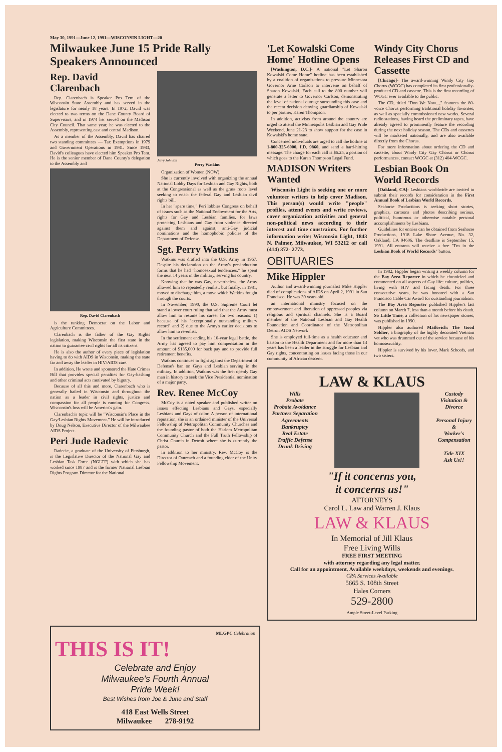May 30, 1991—June 12, 1991—WISCONSIN LIGHT—20
Milwaukee June 15 Pride Rally Speakers Announced
Rep. David Clarenbach
Rep. Clarenbach is Speaker Pro Tem of the Wisconsin State Assembly and has served in the legislature for nearly 18 years. In 1972, David was elected to two terms on the Dane County Board of Supervisors, and in 1974 her served on the Madison City Council. That same year, he was elected to the Assembly, representing east and central Madison.
As a member of the Assembly, David has chaired two standing committees — Tax Exemptions in 1979 and Government Operations in 1981. Since 1983, David's colleagues have elected him Speaker Pro Tem. He is the senior member of Dane County's delegation to the Assembly and
Rep. David Clarenbach
is the ranking Democrat on the Labor and Agriculture Committees.
Clarenbach is the father of the Gay Rights legislation, making Wisconsin the first state in the nation to guarantee civil rights for all its citizens.
He is also the author of every piece of legislation having to do with AIDS in Wisconsin, making the state far and away the leader in HIV/AIDS care.
In addition, He wrote and sponsored the Hate Crimes Bill that provides special penalties for Gay-bashing and other criminal acts motivated by bigotry.
Because of all this and more, Clarenbach who is generally hailed in Wisconsin and throughout the nation as a leader in civil rights, justice and compassion for all people is running for Congress. Wisconsin's loss will be America's gain.
Clarenbach's topic will be "Wisconsin's Place in the Gay/Lesbian Rights Movement." He will be introduced by Doug Nelson, Executive Director of the Milwaukee AIDS Project.
Peri Jude Radevic
Radecic, a graduate of the University of Pittsburgh, is the Legislative Director of the National Gay and Lesbian Task Force (NGLTF) with which she has worked since 1987 and is the former National Lesbian Rights Program Director for the National
Jerry Johnson
Perry Watkins
Organization of Women (NOW).
She is currently involved with organizing the annual National Lobby Days for Lesbian and Gay Rights, both at the Congressional as well as the grass roots level seeking to enact the federal Gay and Lesbian civil rights bill.
In her "spare time," Peri lobbies Congress on behalf of issues such as the National Endowment for the Arts, rights for Gay and Lesbian families, for laws protecting Lesbians and Gay from violence directed against them and against, anti-Gay judicial nominations and the homophobic policies of the Department of Defense.
Sgt. Perry Watkins
Watkins was drafted into the U.S. Army in 1967. Despite his declaration on the Army's pre-induction forms that he had "homosexual tendencies," he spent the next 14 years in the military, serving his country.
Knowing that he was Gay, nevertheless, the Army allowed him to repeatedly reinlist, but finally, in 1981, moved to discharge him, a move which Watkins fought through the courts.
In November, 1990, the U.S. Supreme Court let stand a lower court ruling that said that the Army must allow him to resume his career for two reasons: 1) because of his "exceptionally outstanding military record" and 2) due to the Army's earlier decisions to allow him to re-enlist.
In the settlement ending his 10-year legal battle, the Army has agreed to pay him compensation in the amount of $135,000 for back pay and to provide full retirement benefits.
Watkins continues to fight against the Department of Defense's ban on Gays and Lesbian serving in the military. In addition, Watkins was the first openly Gay man in history to seek the Vice Presidential nomination of a major party.
Rev. Renee McCoy
McCoy is a noted speaker and published writer on issues effecting Lesbians and Gays, especially Lesbians and Gays of color. A person of international reputation, she is an ordained minister of the Universal Fellowship of Metropolitan Community Churches and the founding pastor of both the Harlem Metropolitan Community Church and the Full Truth Fellowship of Christ Church in Detroit where she is currently the pastor.
In addition to her ministry, Rev. McCoy is the Director of Outreach and a founding elder of the Unity Fellowship Movement,
'Let Kowalski Come Home' Hotline Opens
[Washington, D.C.]- A national "Let Sharon Kowalski Come Home" hotline has been established by a coalition of organizations to pressure Minnesota Governor Arne Carlson to intervene on behalf of Sharon Kowalski. Each call to the 800 number will generate a letter to Governor Carlson, demonstrating the level of national outrage surrounding this case and the recent decision denying guardianship of Kowalski to per partner, Karen Thompson.
In addition, activists from around the country are urged to attend the Minneapolis Lesbian and Gay Pride Weekend, June 21-23 to show support for the case in Kowalski's home state.
Concerned individuals are urged to call the hotline at 1-800-325-6000, I.D. 9860, and send a hard-hitting message. The charge for each call is $6.25, a portion of which goes to the Karen Thompson Legal Fund.
MADISON Writers Wanted
Wisconsin Light is seeking one or more volunteer writers to help cover Madison. This person(s) would write "people" profiles, attend events and write reviews, cover organization activities and general non-political news according to their interest and time constraints. For further information write: Wisconsin Light, 1843 N. Palmer, Milwaukee, WI 53212 or call (414) 372- 2773.
Windy City Chorus Releases First CD and Cassette
[Chicago]- The award-winning Windy City Gay Chorus (WCGC) has completed its first professionally- produced CD and cassette. This is the first recording of WCGC ever available to the public.
The CD, titled "Don We Now...," features the 80-voice Chorus performing traditional holiday favorites, as well as specially commissioned new works. Several radio stations, having heard the preliminary tapes, have already agreed to prominently feature the recording during the next holiday season. The CDs and cassettes will be marketed nationally, and are also available directly from the Chorus.
For more information about ordering the CD and cassette, about Windy City Gay Chorus or Chorus performances, contact WCGC at (312) 404-WCGC.
Lesbian Book On World Records
[Oakland, CA]- Lesbians worldwide are invited to submit their records for consideration in the First Annual Book of Lesbian World Records.
Seahorse Productions is seeking short stories, graphics, cartoons and photos describing serious, political, humorous or otherwise notable personal accomplishments by Lesbians.
Guidelines for entries can be obtained from Seahorse Productions, 1918 Lake Shore Avenue, No. 32, Oakland, CA 94606. The deadline is September 15, 1991. All entrants will receive a free "I'm in the Lesbian Book of World Records" button.
OBITUARIES
Mike Hippler
Author and award-winning journalist Mike Hippler died of complications of AIDS on April 2, 1991 in San Francisco. He was 39 years old.
an international ministry focused on the empowerment and liberation of oppressed peoples via religious and spiritual channels. She is a Board member of the National Lesbian and Gay Health Foundation and Coordinator of the Metropolitan Detroit AIDS Network
She is employed full-time as a health educator and liaison to the Health Department and for more than 14 years has been a leader in the struggle for Lesbian and Gay rights, concentrating on issues facing those in our community of African descent.
In 1982, Hippler began writing a weekly column for the Bay Area Reporter in which he chronicled and commented on all aspects of Gay life: culture, politics, living with HIV and facing death. For three consecutive years, he was honored with a San Francisco Cable Car Award for outstanding journalism.
The Bay Area Reporter published Hippler's last column on March 7, less than a month before his death. So Little Time, a collection of his newspaper stories, was published in 1990.
Hippler also authored Matlovich: The Good Soldier, a biography of the highly decorated Vietnam vet who was drummed out of the service because of his homosexuality.
Hippler is survived by his lover, Mark Schoofs, and two sisters.
LAW & KLAUS
Wills
Probate
Probate Avoidance
Partners Separation
Agreements
Bankruptcy
Real Estate
Traffic Defense
Drunk Driving
Custody
Visitation &
Divorce
Personal Injury
&
Worker's
Compensation
Title XIX
Ask Us!!
"If it concerns you,
it concerns us!"
ATTORNEYS
Carol L. Law and Warren J. Klaus
LAW & KLAUS
In Memorial of Jill Klaus
Free Living Wills
FREE FIRST MEETING
with attorney regarding any legal matter.
Call for an appointment. Available weekdays, weekends and evenings.
CPA Services Available
5665 S. 108th Street
Hales Corners
529-2800
Ample Street-Level Parking
MLGPC Celebration
THIS IS IT!
Celebrate and Enjoy
Milwaukee's Fourth Annual
Pride Week!
Best Wishes from Joe & June and Staff
418 East Wells Street
Milwaukee 278-9192